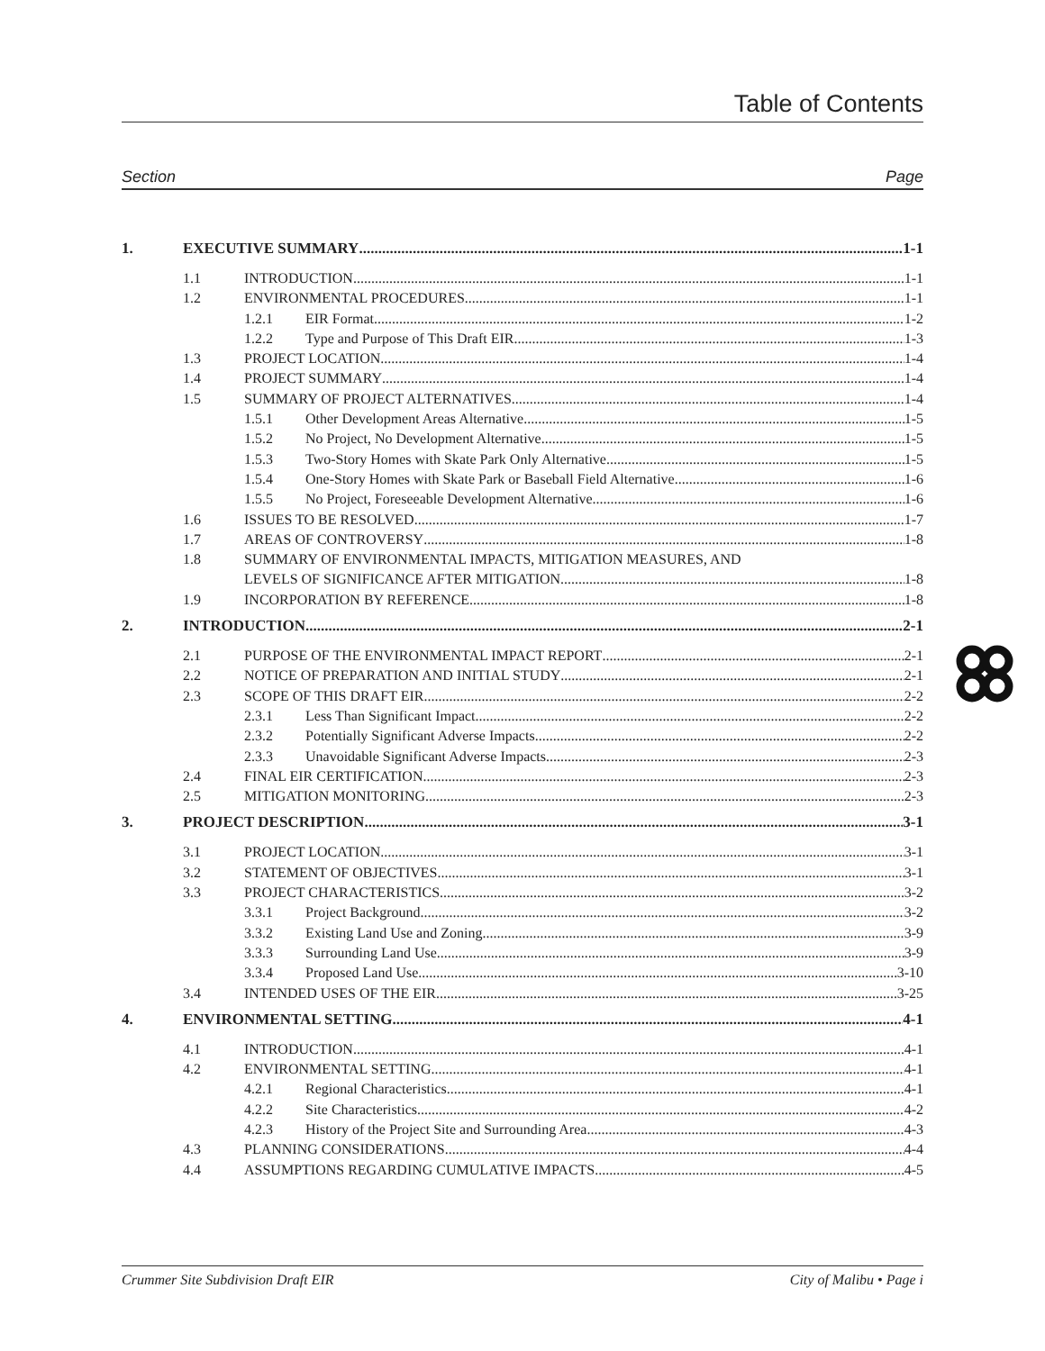Table of Contents
Section Page
1. EXECUTIVE SUMMARY 1-1
1.1 INTRODUCTION 1-1
1.2 ENVIRONMENTAL PROCEDURES 1-1
1.2.1 EIR Format 1-2
1.2.2 Type and Purpose of This Draft EIR 1-3
1.3 PROJECT LOCATION 1-4
1.4 PROJECT SUMMARY 1-4
1.5 SUMMARY OF PROJECT ALTERNATIVES 1-4
1.5.1 Other Development Areas Alternative 1-5
1.5.2 No Project, No Development Alternative 1-5
1.5.3 Two-Story Homes with Skate Park Only Alternative 1-5
1.5.4 One-Story Homes with Skate Park or Baseball Field Alternative 1-6
1.5.5 No Project, Foreseeable Development Alternative 1-6
1.6 ISSUES TO BE RESOLVED 1-7
1.7 AREAS OF CONTROVERSY 1-8
1.8 SUMMARY OF ENVIRONMENTAL IMPACTS, MITIGATION MEASURES, AND
LEVELS OF SIGNIFICANCE AFTER MITIGATION 1-8
1.9 INCORPORATION BY REFERENCE 1-8
2. INTRODUCTION 2-1
2.1 PURPOSE OF THE ENVIRONMENTAL IMPACT REPORT 2-1
2.2 NOTICE OF PREPARATION AND INITIAL STUDY 2-1
2.3 SCOPE OF THIS DRAFT EIR 2-2
2.3.1 Less Than Significant Impact 2-2
2.3.2 Potentially Significant Adverse Impacts 2-2
2.3.3 Unavoidable Significant Adverse Impacts 2-3
2.4 FINAL EIR CERTIFICATION 2-3
2.5 MITIGATION MONITORING 2-3
3. PROJECT DESCRIPTION 3-1
3.1 PROJECT LOCATION 3-1
3.2 STATEMENT OF OBJECTIVES 3-1
3.3 PROJECT CHARACTERISTICS 3-2
3.3.1 Project Background 3-2
3.3.2 Existing Land Use and Zoning 3-9
3.3.3 Surrounding Land Use 3-9
3.3.4 Proposed Land Use 3-10
3.4 INTENDED USES OF THE EIR 3-25
4. ENVIRONMENTAL SETTING 4-1
4.1 INTRODUCTION 4-1
4.2 ENVIRONMENTAL SETTING 4-1
4.2.1 Regional Characteristics 4-1
4.2.2 Site Characteristics 4-2
4.2.3 History of the Project Site and Surrounding Area 4-3
4.3 PLANNING CONSIDERATIONS 4-4
4.4 ASSUMPTIONS REGARDING CUMULATIVE IMPACTS 4-5
Crummer Site Subdivision Draft EIR City of Malibu • Page i